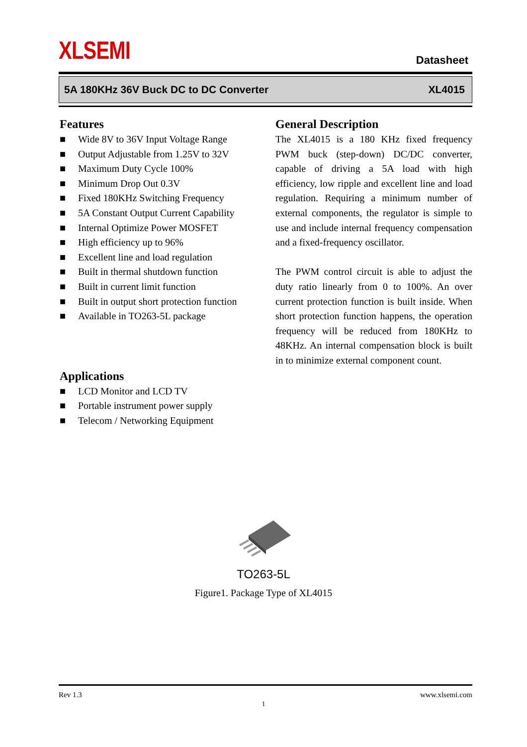XLSEMI
Datasheet
5A 180KHz 36V Buck DC to DC Converter XL4015
Features
■ Wide 8V to 36V Input Voltage Range
■ Output Adjustable from 1.25V to 32V
■ Maximum Duty Cycle 100%
■ Minimum Drop Out 0.3V
■ Fixed 180KHz Switching Frequency
■ 5A Constant Output Current Capability
■ Internal Optimize Power MOSFET
■ High efficiency up to 96%
■ Excellent line and load regulation
■ Built in thermal shutdown function
■ Built in current limit function
■ Built in output short protection function
■ Available in TO263-5L package
Applications
■ LCD Monitor and LCD TV
■ Portable instrument power supply
■ Telecom / Networking Equipment
General Description
The XL4015 is a 180 KHz fixed frequency PWM buck (step-down) DC/DC converter, capable of driving a 5A load with high efficiency, low ripple and excellent line and load regulation. Requiring a minimum number of external components, the regulator is simple to use and include internal frequency compensation and a fixed-frequency oscillator.
The PWM control circuit is able to adjust the duty ratio linearly from 0 to 100%. An over current protection function is built inside. When short protection function happens, the operation frequency will be reduced from 180KHz to 48KHz. An internal compensation block is built in to minimize external component count.
TO263-5L
Figure1. Package Type of XL4015
Rev 1.3 www.xlsemi.com
1